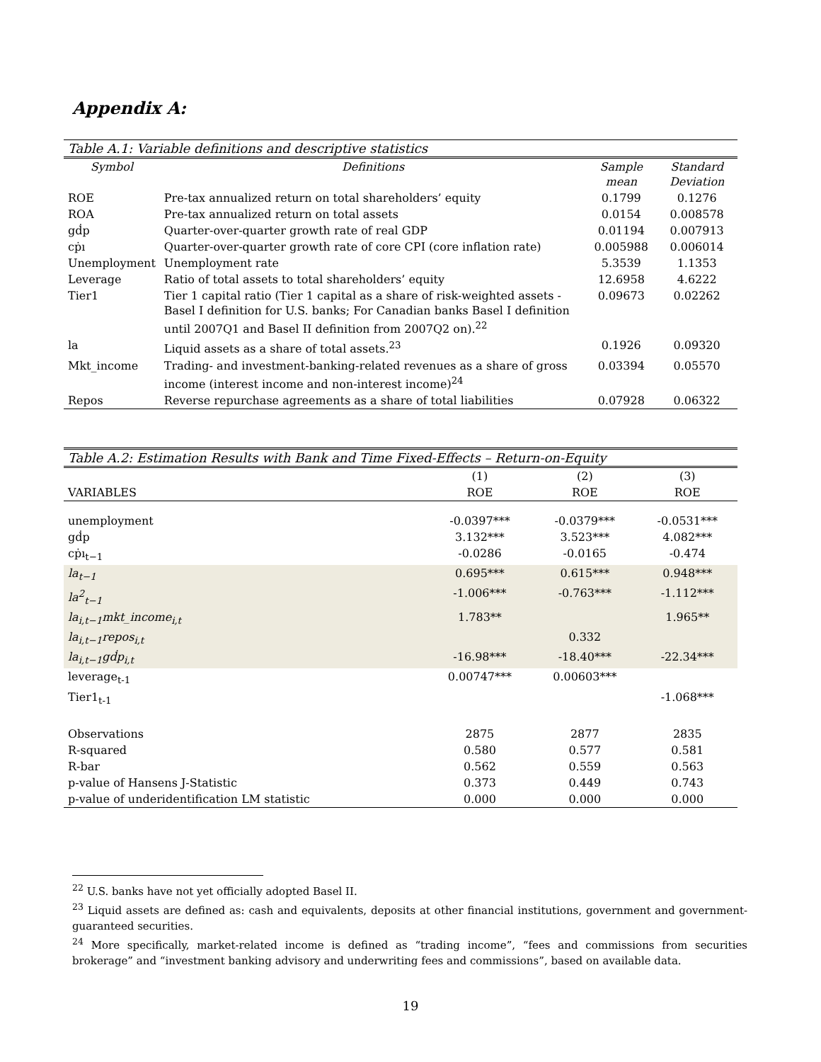Appendix A:
| Table A.1: Variable definitions and descriptive statistics | | | |
| --- | --- | --- | --- |
| Symbol | Definitions | Sample mean | Standard Deviation |
| ROE | Pre-tax annualized return on total shareholders’ equity | 0.1799 | 0.1276 |
| ROA | Pre-tax annualized return on total assets | 0.0154 | 0.008578 |
| gḋp | Quarter-over-quarter growth rate of real GDP | 0.01194 | 0.007913 |
| cṗı | Quarter-over-quarter growth rate of core CPI (core inflation rate) | 0.005988 | 0.006014 |
| Unemployment | Unemployment rate | 5.3539 | 1.1353 |
| Leverage | Ratio of total assets to total shareholders’ equity | 12.6958 | 4.6222 |
| Tier1 | Tier 1 capital ratio (Tier 1 capital as a share of risk-weighted assets - Basel I definition for U.S. banks; For Canadian banks Basel I definition until 2007Q1 and Basel II definition from 2007Q2 on).<sup>22</sup> | 0.09673 | 0.02262 |
| la | Liquid assets as a share of total assets.<sup>23</sup> | 0.1926 | 0.09320 |
| Mkt_income | Trading- and investment-banking-related revenues as a share of gross income (interest income and non-interest income)<sup>24</sup> | 0.03394 | 0.05570 |
| Repos | Reverse repurchase agreements as a share of total liabilities | 0.07928 | 0.06322 |
| Table A.2: Estimation Results with Bank and Time Fixed-Effects – Return-on-Equity | | | |
| --- | --- | --- | --- |
| | (1) | (2) | (3) |
| VARIABLES | ROE | ROE | ROE |
| unemployment | -0.0397*** | -0.0379*** | -0.0531*** |
| gḋp | 3.132*** | 3.523*** | 4.082*** |
| cṗı<sub>t−1</sub> | -0.0286 | -0.0165 | -0.474 |
| la<sub>t−1</sub> | 0.695*** | 0.615*** | 0.948*** |
| la<sup>2</sup><sub>t−1</sub> | -1.006*** | -0.763*** | -1.112*** |
| la<sub>i,t−1</sub>mkt_income<sub>i,t</sub> | 1.783** | | 1.965** |
| la<sub>i,t−1</sub>repos<sub>i,t</sub> | | 0.332 | |
| la<sub>i,t−1</sub>gḋp<sub>i,t</sub> | -16.98*** | -18.40*** | -22.34*** |
| leverage<sub>t-1</sub> | 0.00747*** | 0.00603*** | |
| Tier1<sub>t-1</sub> | | | -1.068*** |
| Observations | 2875 | 2877 | 2835 |
| R-squared | 0.580 | 0.577 | 0.581 |
| R-bar | 0.562 | 0.559 | 0.563 |
| p-value of Hansens J-Statistic | 0.373 | 0.449 | 0.743 |
| p-value of underidentification LM statistic | 0.000 | 0.000 | 0.000 |
<sup>22</sup> U.S. banks have not yet officially adopted Basel II.
<sup>23</sup> Liquid assets are defined as: cash and equivalents, deposits at other financial institutions, government and government-guaranteed securities.
<sup>24</sup> More specifically, market-related income is defined as “trading income”, “fees and commissions from securities brokerage” and “investment banking advisory and underwriting fees and commissions”, based on available data.
19